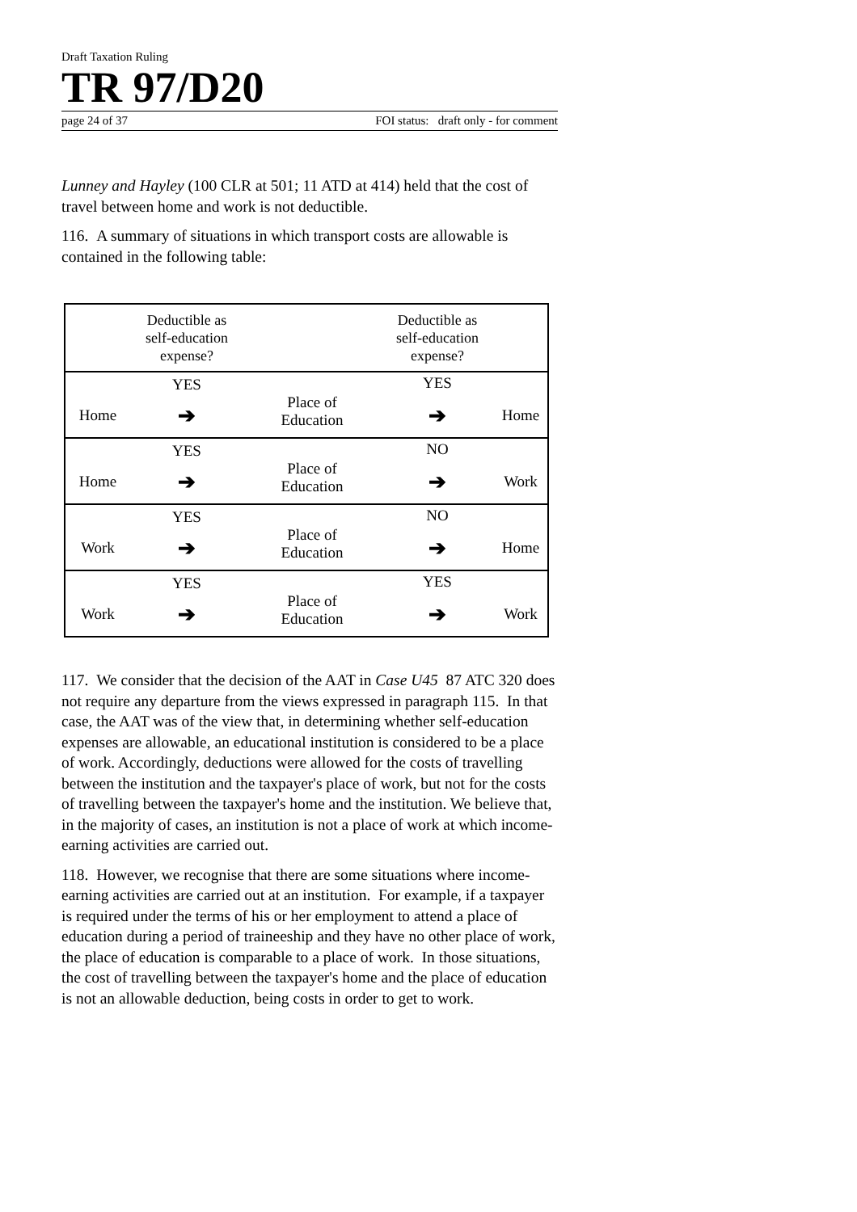Draft Taxation Ruling
TR 97/D20
page 24 of 37 FOI status: draft only - for comment
Lunney and Hayley (100 CLR at 501; 11 ATD at 414) held that the cost of travel between home and work is not deductible.
116. A summary of situations in which transport costs are allowable is contained in the following table:
| | Deductible as self-education expense? | | Deductible as self-education expense? | |
| | YES | | YES | |
| Home | ➔ | Place of Education | ➔ | Home |
| | YES | | NO | |
| Home | ➔ | Place of Education | ➔ | Work |
| | YES | | NO | |
| Work | ➔ | Place of Education | ➔ | Home |
| | YES | | YES | |
| Work | ➔ | Place of Education | ➔ | Work |
117. We consider that the decision of the AAT in Case U45 87 ATC 320 does not require any departure from the views expressed in paragraph 115. In that case, the AAT was of the view that, in determining whether self-education expenses are allowable, an educational institution is considered to be a place of work. Accordingly, deductions were allowed for the costs of travelling between the institution and the taxpayer's place of work, but not for the costs of travelling between the taxpayer's home and the institution. We believe that, in the majority of cases, an institution is not a place of work at which income-earning activities are carried out.
118. However, we recognise that there are some situations where income-earning activities are carried out at an institution. For example, if a taxpayer is required under the terms of his or her employment to attend a place of education during a period of traineeship and they have no other place of work, the place of education is comparable to a place of work. In those situations, the cost of travelling between the taxpayer's home and the place of education is not an allowable deduction, being costs in order to get to work.